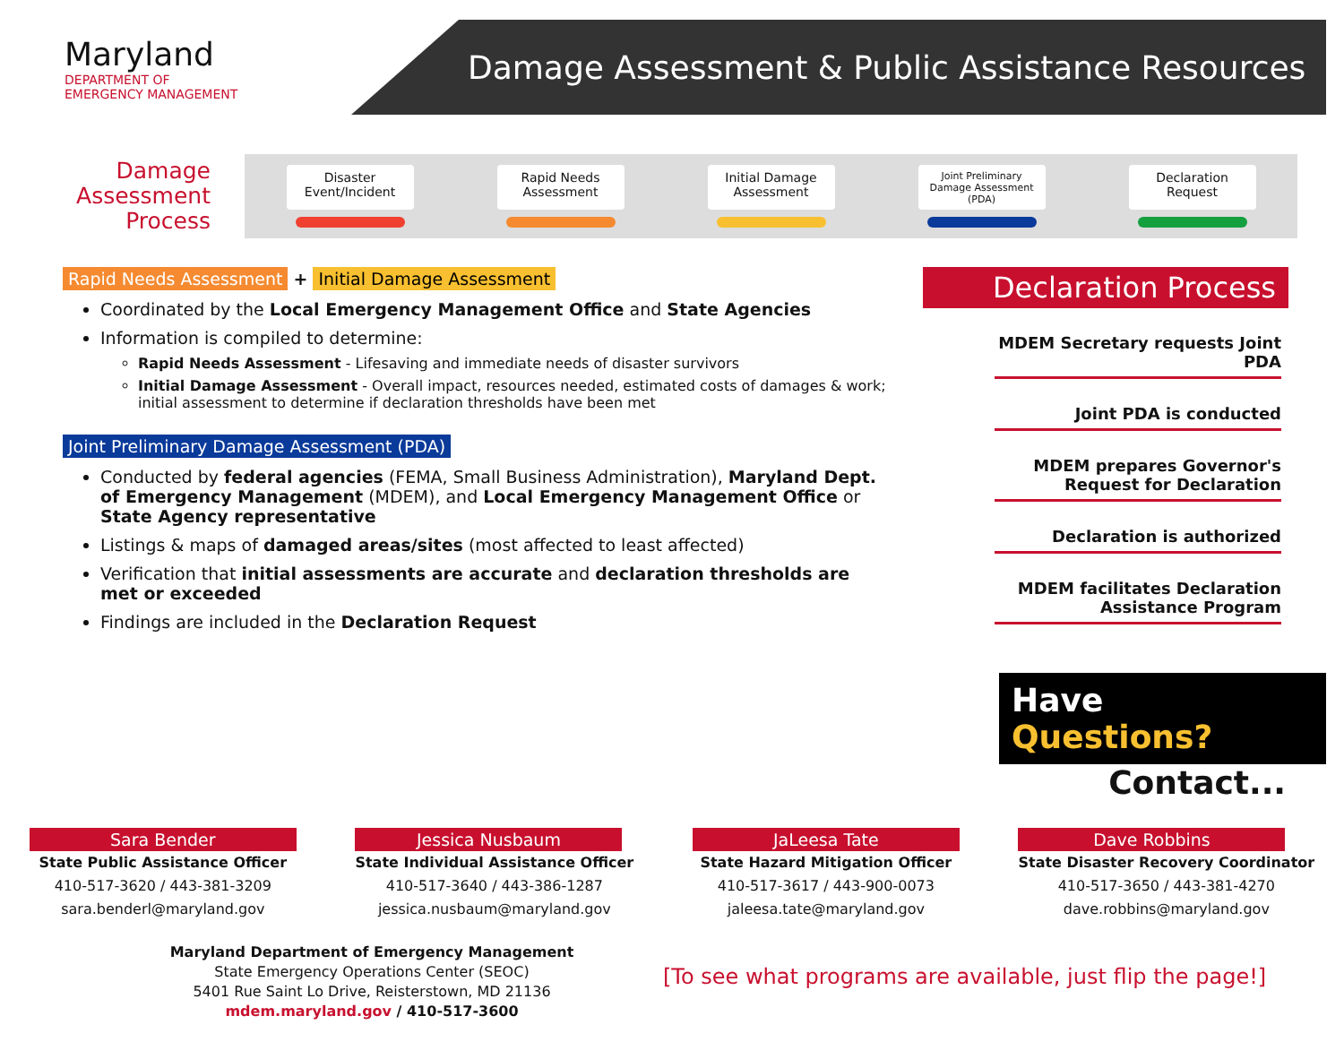Maryland
DEPARTMENT OF
EMERGENCY MANAGEMENT
Damage Assessment & Public Assistance Resources
Damage Assessment Process
Disaster Event/Incident
Rapid Needs Assessment
Initial Damage Assessment
Joint Preliminary Damage Assessment (PDA)
Declaration Request
Rapid Needs Assessment + Initial Damage Assessment
Coordinated by the Local Emergency Management Office and State Agencies
Information is compiled to determine:
Rapid Needs Assessment - Lifesaving and immediate needs of disaster survivors
Initial Damage Assessment - Overall impact, resources needed, estimated costs of damages & work; initial assessment to determine if declaration thresholds have been met
Joint Preliminary Damage Assessment (PDA)
Conducted by federal agencies (FEMA, Small Business Administration), Maryland Dept. of Emergency Management (MDEM), and Local Emergency Management Office or State Agency representative
Listings & maps of damaged areas/sites (most affected to least affected)
Verification that initial assessments are accurate and declaration thresholds are met or exceeded
Findings are included in the Declaration Request
Declaration Process
MDEM Secretary requests Joint PDA
Joint PDA is conducted
MDEM prepares Governor's Request for Declaration
Declaration is authorized
MDEM facilitates Declaration Assistance Program
Have Questions?
Contact...
Sara Bender
State Public Assistance Officer
410-517-3620 / 443-381-3209
sara.benderl@maryland.gov
Jessica Nusbaum
State Individual Assistance Officer
410-517-3640 / 443-386-1287
jessica.nusbaum@maryland.gov
JaLeesa Tate
State Hazard Mitigation Officer
410-517-3617 / 443-900-0073
jaleesa.tate@maryland.gov
Dave Robbins
State Disaster Recovery Coordinator
410-517-3650 / 443-381-4270
dave.robbins@maryland.gov
Maryland Department of Emergency Management
State Emergency Operations Center (SEOC)
5401 Rue Saint Lo Drive, Reisterstown, MD 21136
mdem.maryland.gov / 410-517-3600
[To see what programs are available, just flip the page!]